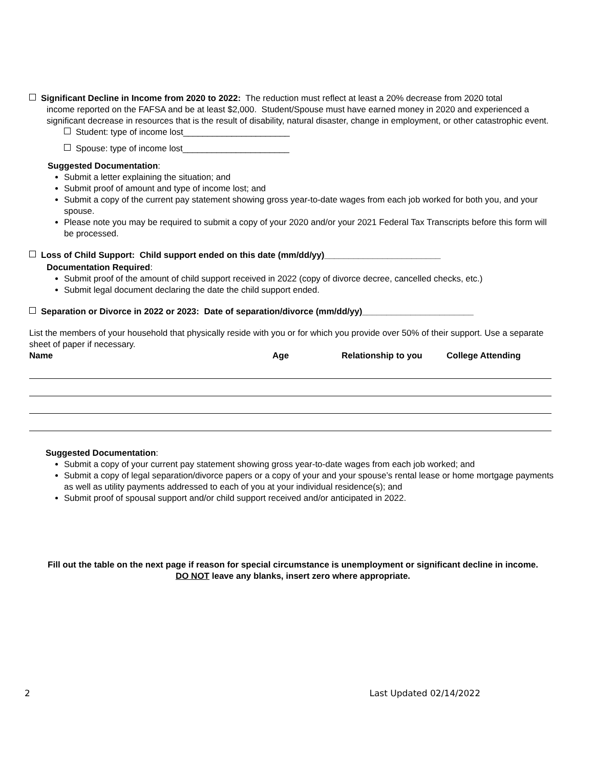Significant Decline in Income from 2020 to 2022: The reduction must reflect at least a 20% decrease from 2020 total
income reported on the FAFSA and be at least $2,000. Student/Spouse must have earned money in 2020 and experienced a significant decrease in resources that is the result of disability, natural disaster, change in employment, or other catastrophic event.
Student: type of income lost______________________
Spouse: type of income lost______________________
Suggested Documentation:
Submit a letter explaining the situation; and
Submit proof of amount and type of income lost; and
Submit a copy of the current pay statement showing gross year-to-date wages from each job worked for both you, and your spouse.
Please note you may be required to submit a copy of your 2020 and/or your 2021 Federal Tax Transcripts before this form will be processed.
Loss of Child Support: Child support ended on this date (mm/dd/yy)________________________
Documentation Required:
Submit proof of the amount of child support received in 2022 (copy of divorce decree, cancelled checks, etc.)
Submit legal document declaring the date the child support ended.
Separation or Divorce in 2022 or 2023: Date of separation/divorce (mm/dd/yy)_______________________
List the members of your household that physically reside with you or for which you provide over 50% of their support. Use a separate sheet of paper if necessary.
| Name | Age | Relationship to you | College Attending |
| --- | --- | --- | --- |
Suggested Documentation:
Submit a copy of your current pay statement showing gross year-to-date wages from each job worked; and
Submit a copy of legal separation/divorce papers or a copy of your and your spouse’s rental lease or home mortgage payments as well as utility payments addressed to each of you at your individual residence(s); and
Submit proof of spousal support and/or child support received and/or anticipated in 2022.
Fill out the table on the next page if reason for special circumstance is unemployment or significant decline in income.
DO NOT leave any blanks, insert zero where appropriate.
2 Last Updated 02/14/2022